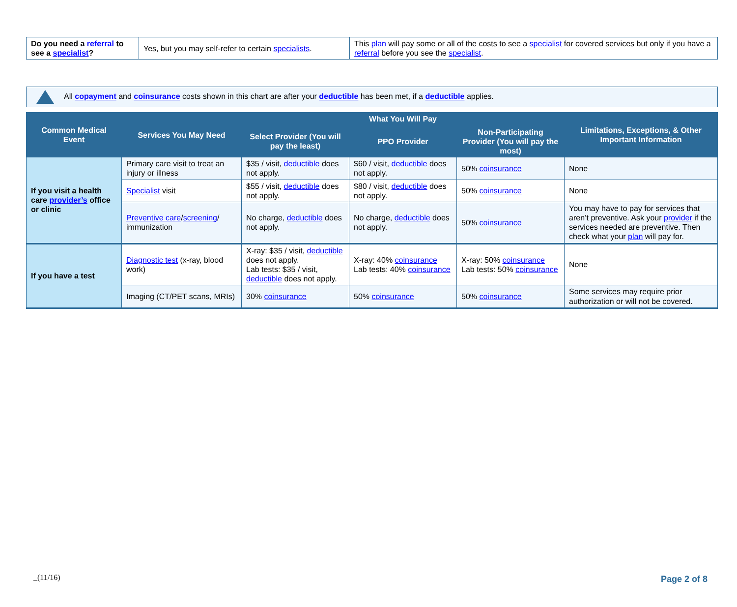| Do you need a referral to see a specialist ? | Yes, but you may self-refer to certain specialists . | This plan will pay some or all of the costs to see a specialist for covered services but only if you have a referral before you see the specialist . |
All copayment and coinsurance costs shown in this chart are after your deductible has been met, if a deductible applies.
| Common Medical Event | Services You May Need | What You Will Pay | | | Limitations, Exceptions, & Other Important Information |
| --- | --- | --- | --- | --- | --- |
| | | Select Provider (You will pay the least) | PPO Provider | Non-Participating Provider (You will pay the most) | |
| If you visit a health care provider’s office or clinic | Primary care visit to treat an injury or illness | $35 / visit, deductible does not apply. | $60 / visit, deductible does not apply. | 50% coinsurance | None |
| | Specialist visit | $55 / visit, deductible does not apply. | $80 / visit, deductible does not apply. | 50% coinsurance | None |
| | Preventive care / screening / immunization | No charge, deductible does not apply. | No charge, deductible does not apply. | 50% coinsurance | You may have to pay for services that aren’t preventive. Ask your provider if the services needed are preventive. Then check what your plan will pay for. |
| If you have a test | Diagnostic test (x-ray, blood work) | X-ray: $35 / visit, deductible does not apply. Lab tests: $35 / visit, deductible does not apply. | X-ray: 40% coinsurance Lab tests: 40% coinsurance | X-ray: 50% coinsurance Lab tests: 50% coinsurance | None |
| | Imaging (CT/PET scans, MRIs) | 30% coinsurance | 50% coinsurance | 50% coinsurance | Some services may require prior authorization or will not be covered. |
_(11/16) Page 2 of 8